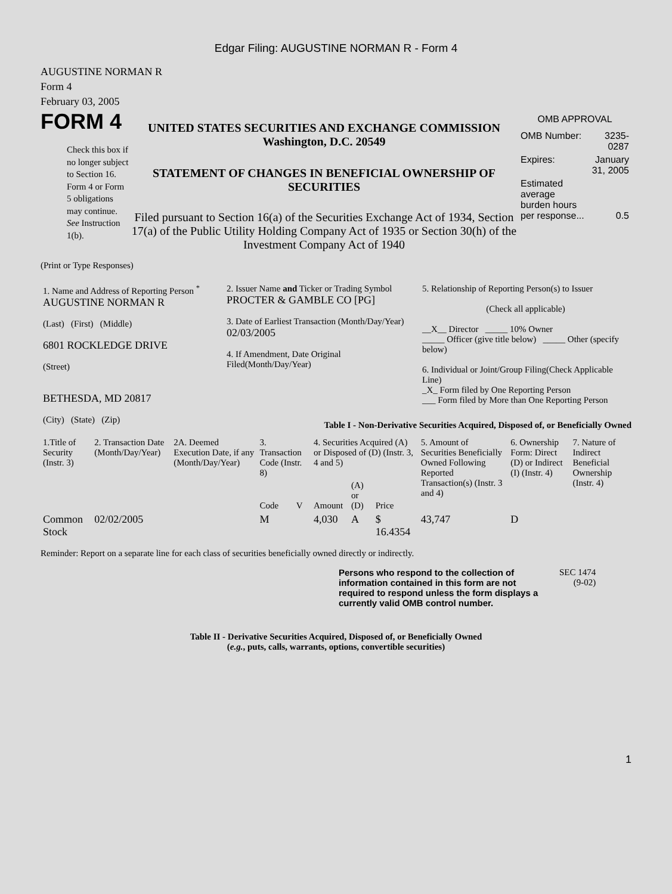Edgar Filing: AUGUSTINE NORMAN R - Form 4
AUGUSTINE NORMAN R
Form 4
February 03, 2005
FORM 4
Check this box if no longer subject to Section 16. Form 4 or Form 5 obligations may continue. See Instruction 1(b).
UNITED STATES SECURITIES AND EXCHANGE COMMISSION
Washington, D.C. 20549
STATEMENT OF CHANGES IN BENEFICIAL OWNERSHIP OF SECURITIES
Filed pursuant to Section 16(a) of the Securities Exchange Act of 1934, Section 17(a) of the Public Utility Holding Company Act of 1935 or Section 30(h) of the Investment Company Act of 1940
OMB APPROVAL
| OMB Number: | 3235-0287 |
| Expires: | January 31, 2005 |
| Estimated average burden hours per response... | 0.5 |
(Print or Type Responses)
| 1. Name and Address of Reporting Person <sup>*</sup> AUGUSTINE NORMAN R (Last) (First) (Middle) 6801 ROCKLEDGE DRIVE (Street) BETHESDA, MD 20817 (City) (State) (Zip) | 2. Issuer Name and Ticker or Trading Symbol PROCTER & GAMBLE CO [PG] 3. Date of Earliest Transaction (Month/Day/Year) 02/03/2005 4. If Amendment, Date Original Filed(Month/Day/Year) | 5. Relationship of Reporting Person(s) to Issuer (Check all applicable) __X__ Director _____ 10% Owner _____ Officer (give title below) _____ Other (specify below) 6. Individual or Joint/Group Filing(Check Applicable Line) _X_ Form filed by One Reporting Person ___ Form filed by More than One Reporting Person |
Table I - Non-Derivative Securities Acquired, Disposed of, or Beneficially Owned
| 1.Title of Security (Instr. 3) | 2. Transaction Date (Month/Day/Year) | 2A. Deemed Execution Date, if any (Month/Day/Year) | 3. Transaction Code (Instr. 8) | | 4. Securities Acquired (A) or Disposed of (D) (Instr. 3, 4 and 5) | | | 5. Amount of Securities Beneficially Owned Following Reported Transaction(s) (Instr. 3 and 4) | 6. Ownership Form: Direct (D) or Indirect (I) (Instr. 4) | 7. Nature of Indirect Beneficial Ownership (Instr. 4) |
| --- | --- | --- | --- | --- | --- | --- | --- | --- | --- | --- |
| | | | Code | V | Amount | (A) or (D) | Price | | | |
| Common Stock | 02/02/2005 | | M | | 4,030 | A | $ 16.4354 | 43,747 | D | |
Reminder: Report on a separate line for each class of securities beneficially owned directly or indirectly.
Persons who respond to the collection of information contained in this form are not required to respond unless the form displays a currently valid OMB control number.
SEC 1474
(9-02)
Table II - Derivative Securities Acquired, Disposed of, or Beneficially Owned
(e.g., puts, calls, warrants, options, convertible securities)
1